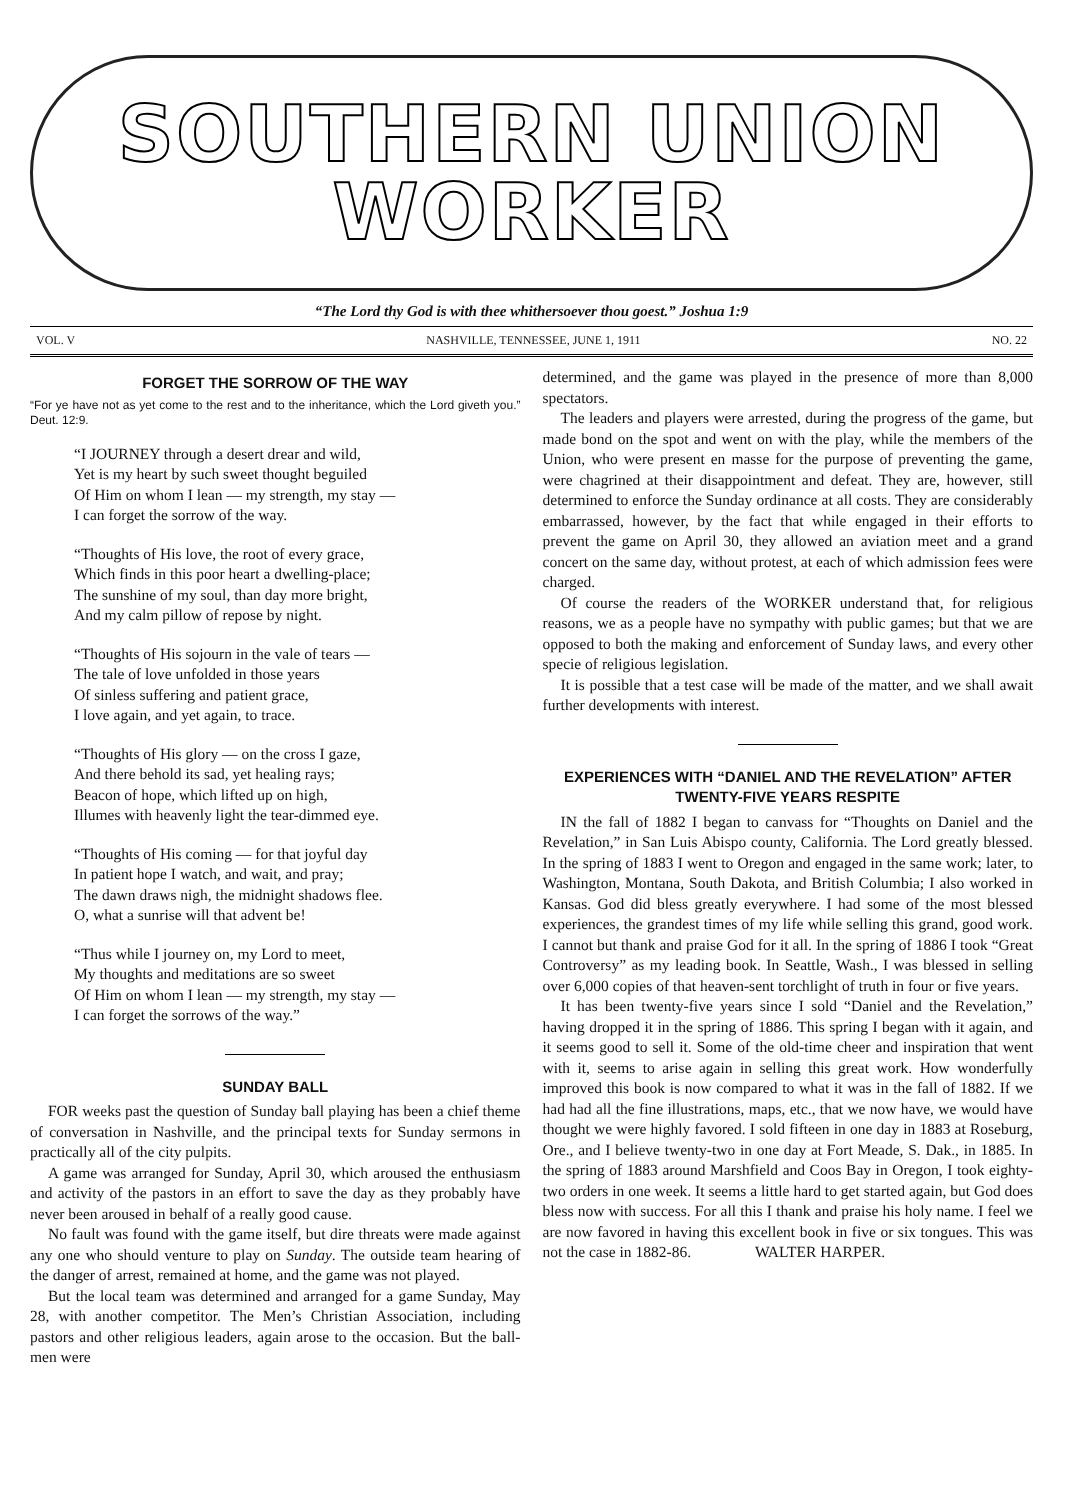SOUTHERN UNION
WORKER
“The Lord thy God is with thee whithersoever thou goest.” Joshua 1:9
VOL. V NASHVILLE, TENNESSEE, JUNE 1, 1911 NO. 22
FORGET THE SORROW OF THE WAY
“For ye have not as yet come to the rest and to the inheritance, which the Lord giveth you.” Deut. 12:9.
“I JOURNEY through a desert drear and wild,
Yet is my heart by such sweet thought beguiled
Of Him on whom I lean — my strength, my stay —
I can forget the sorrow of the way.
“Thoughts of His love, the root of every grace,
Which finds in this poor heart a dwelling-place;
The sunshine of my soul, than day more bright,
And my calm pillow of repose by night.
“Thoughts of His sojourn in the vale of tears —
The tale of love unfolded in those years
Of sinless suffering and patient grace,
I love again, and yet again, to trace.
“Thoughts of His glory — on the cross I gaze,
And there behold its sad, yet healing rays;
Beacon of hope, which lifted up on high,
Illumes with heavenly light the tear-dimmed eye.
“Thoughts of His coming — for that joyful day
In patient hope I watch, and wait, and pray;
The dawn draws nigh, the midnight shadows flee.
O, what a sunrise will that advent be!
“Thus while I journey on, my Lord to meet,
My thoughts and meditations are so sweet
Of Him on whom I lean — my strength, my stay —
I can forget the sorrows of the way.”
SUNDAY BALL
FOR weeks past the question of Sunday ball playing has been a chief theme of conversation in Nashville, and the principal texts for Sunday sermons in practically all of the city pulpits.
A game was arranged for Sunday, April 30, which aroused the enthusiasm and activity of the pastors in an effort to save the day as they probably have never been aroused in behalf of a really good cause.
No fault was found with the game itself, but dire threats were made against any one who should venture to play on Sunday. The outside team hearing of the danger of arrest, remained at home, and the game was not played.
But the local team was determined and arranged for a game Sunday, May 28, with another competitor. The Men’s Christian Association, including pastors and other religious leaders, again arose to the occasion. But the ball-men were
determined, and the game was played in the presence of more than 8,000 spectators.
The leaders and players were arrested, during the progress of the game, but made bond on the spot and went on with the play, while the members of the Union, who were present en masse for the purpose of preventing the game, were chagrined at their disappointment and defeat. They are, however, still determined to enforce the Sunday ordinance at all costs. They are considerably embarrassed, however, by the fact that while engaged in their efforts to prevent the game on April 30, they allowed an aviation meet and a grand concert on the same day, without protest, at each of which admission fees were charged.
Of course the readers of the WORKER understand that, for religious reasons, we as a people have no sympathy with public games; but that we are opposed to both the making and enforcement of Sunday laws, and every other specie of religious legislation.
It is possible that a test case will be made of the matter, and we shall await further developments with interest.
EXPERIENCES WITH “DANIEL AND THE REVELATION” AFTER TWENTY-FIVE YEARS RESPITE
IN the fall of 1882 I began to canvass for “Thoughts on Daniel and the Revelation,” in San Luis Abispo county, California. The Lord greatly blessed. In the spring of 1883 I went to Oregon and engaged in the same work; later, to Washington, Montana, South Dakota, and British Columbia; I also worked in Kansas. God did bless greatly everywhere. I had some of the most blessed experiences, the grandest times of my life while selling this grand, good work. I cannot but thank and praise God for it all. In the spring of 1886 I took “Great Controversy” as my leading book. In Seattle, Wash., I was blessed in selling over 6,000 copies of that heaven-sent torchlight of truth in four or five years.
It has been twenty-five years since I sold “Daniel and the Revelation,” having dropped it in the spring of 1886. This spring I began with it again, and it seems good to sell it. Some of the old-time cheer and inspiration that went with it, seems to arise again in selling this great work. How wonderfully improved this book is now compared to what it was in the fall of 1882. If we had had all the fine illustrations, maps, etc., that we now have, we would have thought we were highly favored. I sold fifteen in one day in 1883 at Roseburg, Ore., and I believe twenty-two in one day at Fort Meade, S. Dak., in 1885. In the spring of 1883 around Marshfield and Coos Bay in Oregon, I took eighty-two orders in one week. It seems a little hard to get started again, but God does bless now with success. For all this I thank and praise his holy name. I feel we are now favored in having this excellent book in five or six tongues. This was not the case in 1882-86. WALTER HARPER.